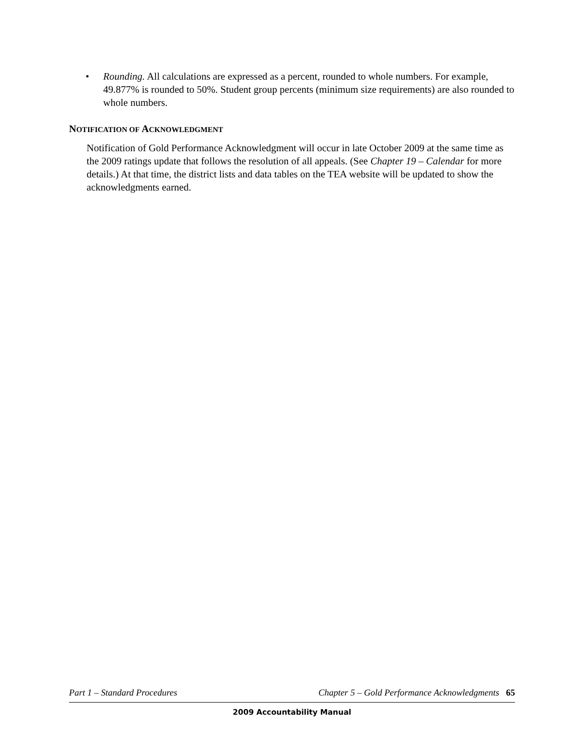• Rounding. All calculations are expressed as a percent, rounded to whole numbers. For example, 49.877% is rounded to 50%. Student group percents (minimum size requirements) are also rounded to whole numbers.
NOTIFICATION OF ACKNOWLEDGMENT
Notification of Gold Performance Acknowledgment will occur in late October 2009 at the same time as the 2009 ratings update that follows the resolution of all appeals. (See Chapter 19 – Calendar for more details.) At that time, the district lists and data tables on the TEA website will be updated to show the acknowledgments earned.
Part 1 – Standard Procedures Chapter 5 – Gold Performance Acknowledgments 65
2009 Accountability Manual